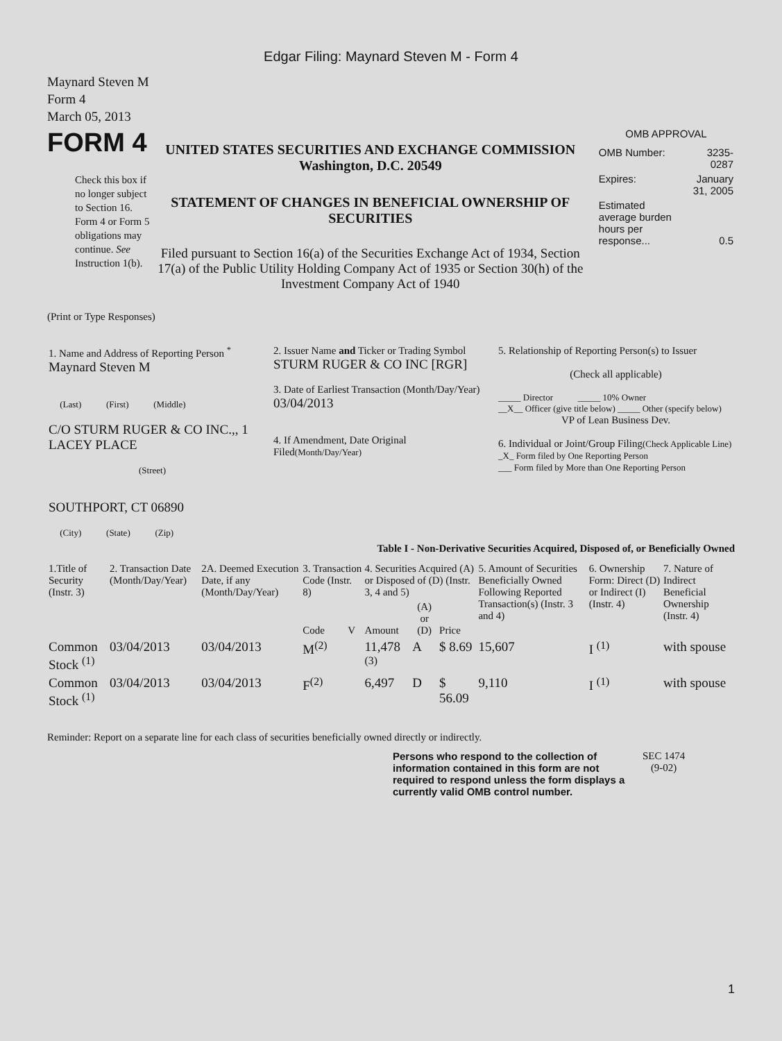Edgar Filing: Maynard Steven M - Form 4
Maynard Steven M
Form 4
March 05, 2013
FORM 4
Check this box if no longer subject to Section 16. Form 4 or Form 5 obligations may continue. See Instruction 1(b).
UNITED STATES SECURITIES AND EXCHANGE COMMISSION
Washington, D.C. 20549
STATEMENT OF CHANGES IN BENEFICIAL OWNERSHIP OF SECURITIES
Filed pursuant to Section 16(a) of the Securities Exchange Act of 1934, Section 17(a) of the Public Utility Holding Company Act of 1935 or Section 30(h) of the Investment Company Act of 1940
OMB APPROVAL
| OMB Number: | 3235-0287 |
| Expires: | January 31, 2005 |
| Estimated average burden hours per response... | 0.5 |
(Print or Type Responses)
| 1. Name and Address of Reporting Person <sup>*</sup> Maynard Steven M (Last) (First) (Middle) C/O STURM RUGER & CO INC.,, 1 LACEY PLACE (Street) SOUTHPORT, CT 06890 (City) (State) (Zip) | 2. Issuer Name and Ticker or Trading Symbol STURM RUGER & CO INC [RGR] 3. Date of Earliest Transaction (Month/Day/Year) 03/04/2013 4. If Amendment, Date Original Filed (Month/Day/Year) | 5. Relationship of Reporting Person(s) to Issuer (Check all applicable) _____ Director _____ 10% Owner __X__ Officer (give title below) _____ Other (specify below) VP of Lean Business Dev. 6. Individual or Joint/Group Filing (Check Applicable Line) _X_ Form filed by One Reporting Person ___ Form filed by More than One Reporting Person |
Table I - Non-Derivative Securities Acquired, Disposed of, or Beneficially Owned
| 1.Title of Security (Instr. 3) | 2. Transaction Date (Month/Day/Year) | 2A. Deemed Execution Date, if any (Month/Day/Year) | 3. Transaction Code (Instr. 8) | | 4. Securities Acquired (A) or Disposed of (D) (Instr. 3, 4 and 5) | | | 5. Amount of Securities Beneficially Owned Following Reported Transaction(s) (Instr. 3 and 4) | 6. Ownership Form: Direct (D) or Indirect (I) (Instr. 4) | 7. Nature of Indirect Beneficial Ownership (Instr. 4) |
| --- | --- | --- | --- | --- | --- | --- | --- | --- | --- | --- |
| | | | Code | V | Amount | (A) or (D) | Price | | | |
| Common Stock <sup>(1)</sup> | 03/04/2013 | 03/04/2013 | M<sup>(2)</sup> | | 11,478 <sup>(3)</sup> | A | $ 8.69 | 15,607 | I <sup>(1)</sup> | with spouse |
| Common Stock <sup>(1)</sup> | 03/04/2013 | 03/04/2013 | F<sup>(2)</sup> | | 6,497 | D | $ 56.09 | 9,110 | I <sup>(1)</sup> | with spouse |
Reminder: Report on a separate line for each class of securities beneficially owned directly or indirectly.
Persons who respond to the collection of information contained in this form are not required to respond unless the form displays a currently valid OMB control number.
SEC 1474
(9-02)
1